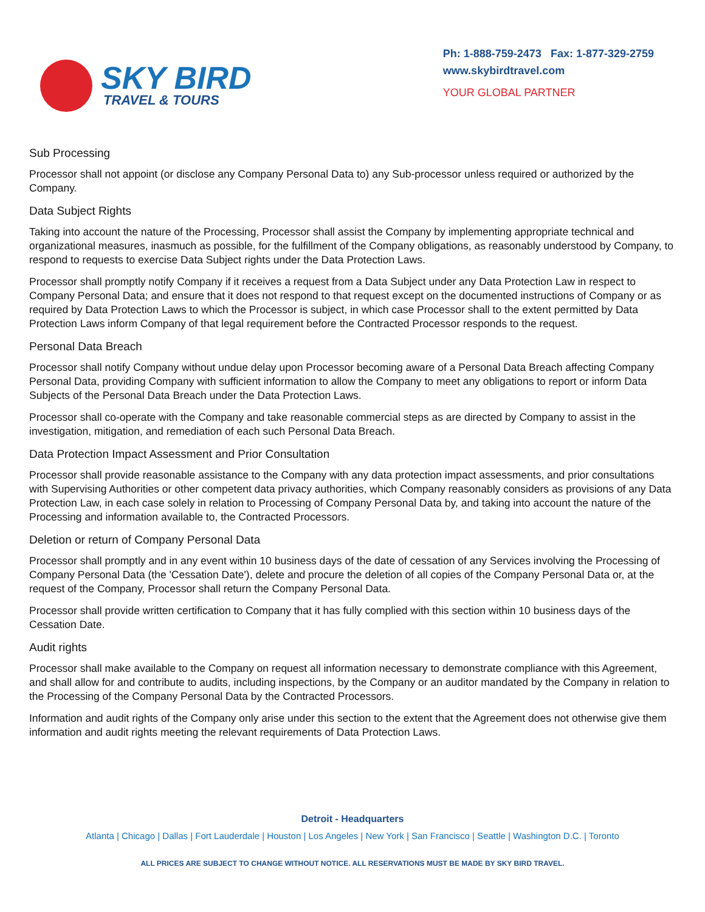SKY BIRD
TRAVEL & TOURS
Ph: 1-888-759-2473 Fax: 1-877-329-2759
www.skybirdtravel.com
YOUR GLOBAL PARTNER
Sub Processing
Processor shall not appoint (or disclose any Company Personal Data to) any Sub-processor unless required or authorized by the Company.
Data Subject Rights
Taking into account the nature of the Processing, Processor shall assist the Company by implementing appropriate technical and organizational measures, inasmuch as possible, for the fulfillment of the Company obligations, as reasonably understood by Company, to respond to requests to exercise Data Subject rights under the Data Protection Laws.
Processor shall promptly notify Company if it receives a request from a Data Subject under any Data Protection Law in respect to Company Personal Data; and ensure that it does not respond to that request except on the documented instructions of Company or as required by Data Protection Laws to which the Processor is subject, in which case Processor shall to the extent permitted by Data Protection Laws inform Company of that legal requirement before the Contracted Processor responds to the request.
Personal Data Breach
Processor shall notify Company without undue delay upon Processor becoming aware of a Personal Data Breach affecting Company Personal Data, providing Company with sufficient information to allow the Company to meet any obligations to report or inform Data Subjects of the Personal Data Breach under the Data Protection Laws.
Processor shall co-operate with the Company and take reasonable commercial steps as are directed by Company to assist in the investigation, mitigation, and remediation of each such Personal Data Breach.
Data Protection Impact Assessment and Prior Consultation
Processor shall provide reasonable assistance to the Company with any data protection impact assessments, and prior consultations with Supervising Authorities or other competent data privacy authorities, which Company reasonably considers as provisions of any Data Protection Law, in each case solely in relation to Processing of Company Personal Data by, and taking into account the nature of the Processing and information available to, the Contracted Processors.
Deletion or return of Company Personal Data
Processor shall promptly and in any event within 10 business days of the date of cessation of any Services involving the Processing of Company Personal Data (the 'Cessation Date'), delete and procure the deletion of all copies of the Company Personal Data or, at the request of the Company, Processor shall return the Company Personal Data.
Processor shall provide written certification to Company that it has fully complied with this section within 10 business days of the Cessation Date.
Audit rights
Processor shall make available to the Company on request all information necessary to demonstrate compliance with this Agreement, and shall allow for and contribute to audits, including inspections, by the Company or an auditor mandated by the Company in relation to the Processing of the Company Personal Data by the Contracted Processors.
Information and audit rights of the Company only arise under this section to the extent that the Agreement does not otherwise give them information and audit rights meeting the relevant requirements of Data Protection Laws.
Detroit - Headquarters
Atlanta | Chicago | Dallas | Fort Lauderdale | Houston | Los Angeles | New York | San Francisco | Seattle | Washington D.C. | Toronto
ALL PRICES ARE SUBJECT TO CHANGE WITHOUT NOTICE. ALL RESERVATIONS MUST BE MADE BY SKY BIRD TRAVEL.